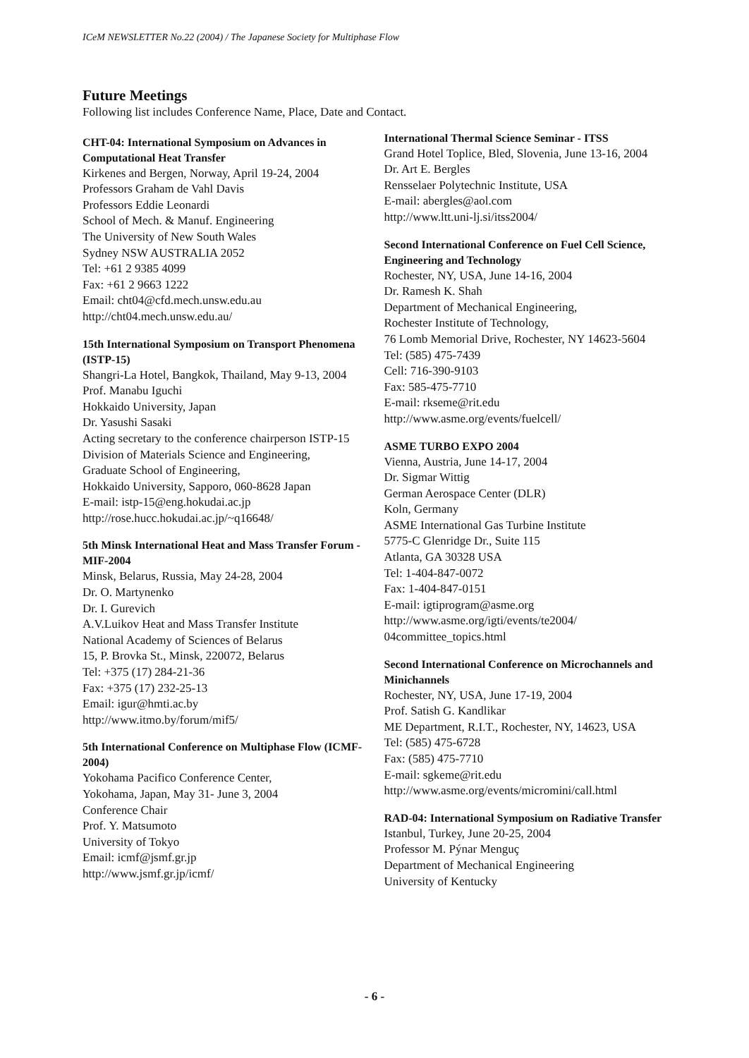ICeM NEWSLETTER No.22 (2004) / The Japanese Society for Multiphase Flow
Future Meetings
Following list includes Conference Name, Place, Date and Contact.
CHT-04: International Symposium on Advances in Computational Heat Transfer
Kirkenes and Bergen, Norway, April 19-24, 2004
Professors Graham de Vahl Davis
Professors Eddie Leonardi
School of Mech. & Manuf. Engineering
The University of New South Wales
Sydney NSW AUSTRALIA 2052
Tel: +61 2 9385 4099
Fax: +61 2 9663 1222
Email: cht04@cfd.mech.unsw.edu.au
http://cht04.mech.unsw.edu.au/
15th International Symposium on Transport Phenomena (ISTP-15)
Shangri-La Hotel, Bangkok, Thailand, May 9-13, 2004
Prof. Manabu Iguchi
Hokkaido University, Japan
Dr. Yasushi Sasaki
Acting secretary to the conference chairperson ISTP-15
Division of Materials Science and Engineering,
Graduate School of Engineering,
Hokkaido University, Sapporo, 060-8628 Japan
E-mail: istp-15@eng.hokudai.ac.jp
http://rose.hucc.hokudai.ac.jp/~q16648/
5th Minsk International Heat and Mass Transfer Forum - MIF-2004
Minsk, Belarus, Russia, May 24-28, 2004
Dr. O. Martynenko
Dr. I. Gurevich
A.V.Luikov Heat and Mass Transfer Institute
National Academy of Sciences of Belarus
15, P. Brovka St., Minsk, 220072, Belarus
Tel: +375 (17) 284-21-36
Fax: +375 (17) 232-25-13
Email: igur@hmti.ac.by
http://www.itmo.by/forum/mif5/
5th International Conference on Multiphase Flow (ICMF-2004)
Yokohama Pacifico Conference Center,
Yokohama, Japan, May 31- June 3, 2004
Conference Chair
Prof. Y. Matsumoto
University of Tokyo
Email: icmf@jsmf.gr.jp
http://www.jsmf.gr.jp/icmf/
International Thermal Science Seminar - ITSS
Grand Hotel Toplice, Bled, Slovenia, June 13-16, 2004
Dr. Art E. Bergles
Rensselaer Polytechnic Institute, USA
E-mail: abergles@aol.com
http://www.ltt.uni-lj.si/itss2004/
Second International Conference on Fuel Cell Science, Engineering and Technology
Rochester, NY, USA, June 14-16, 2004
Dr. Ramesh K. Shah
Department of Mechanical Engineering,
Rochester Institute of Technology,
76 Lomb Memorial Drive, Rochester, NY 14623-5604
Tel: (585) 475-7439
Cell: 716-390-9103
Fax: 585-475-7710
E-mail: rkseme@rit.edu
http://www.asme.org/events/fuelcell/
ASME TURBO EXPO 2004
Vienna, Austria, June 14-17, 2004
Dr. Sigmar Wittig
German Aerospace Center (DLR)
Koln, Germany
ASME International Gas Turbine Institute
5775-C Glenridge Dr., Suite 115
Atlanta, GA 30328 USA
Tel: 1-404-847-0072
Fax: 1-404-847-0151
E-mail: igtiprogram@asme.org
http://www.asme.org/igti/events/te2004/ 04committee_topics.html
Second International Conference on Microchannels and Minichannels
Rochester, NY, USA, June 17-19, 2004
Prof. Satish G. Kandlikar
ME Department, R.I.T., Rochester, NY, 14623, USA
Tel: (585) 475-6728
Fax: (585) 475-7710
E-mail: sgkeme@rit.edu
http://www.asme.org/events/micromini/call.html
RAD-04: International Symposium on Radiative Transfer
Istanbul, Turkey, June 20-25, 2004
Professor M. Pýnar Menguç
Department of Mechanical Engineering
University of Kentucky
- 6 -